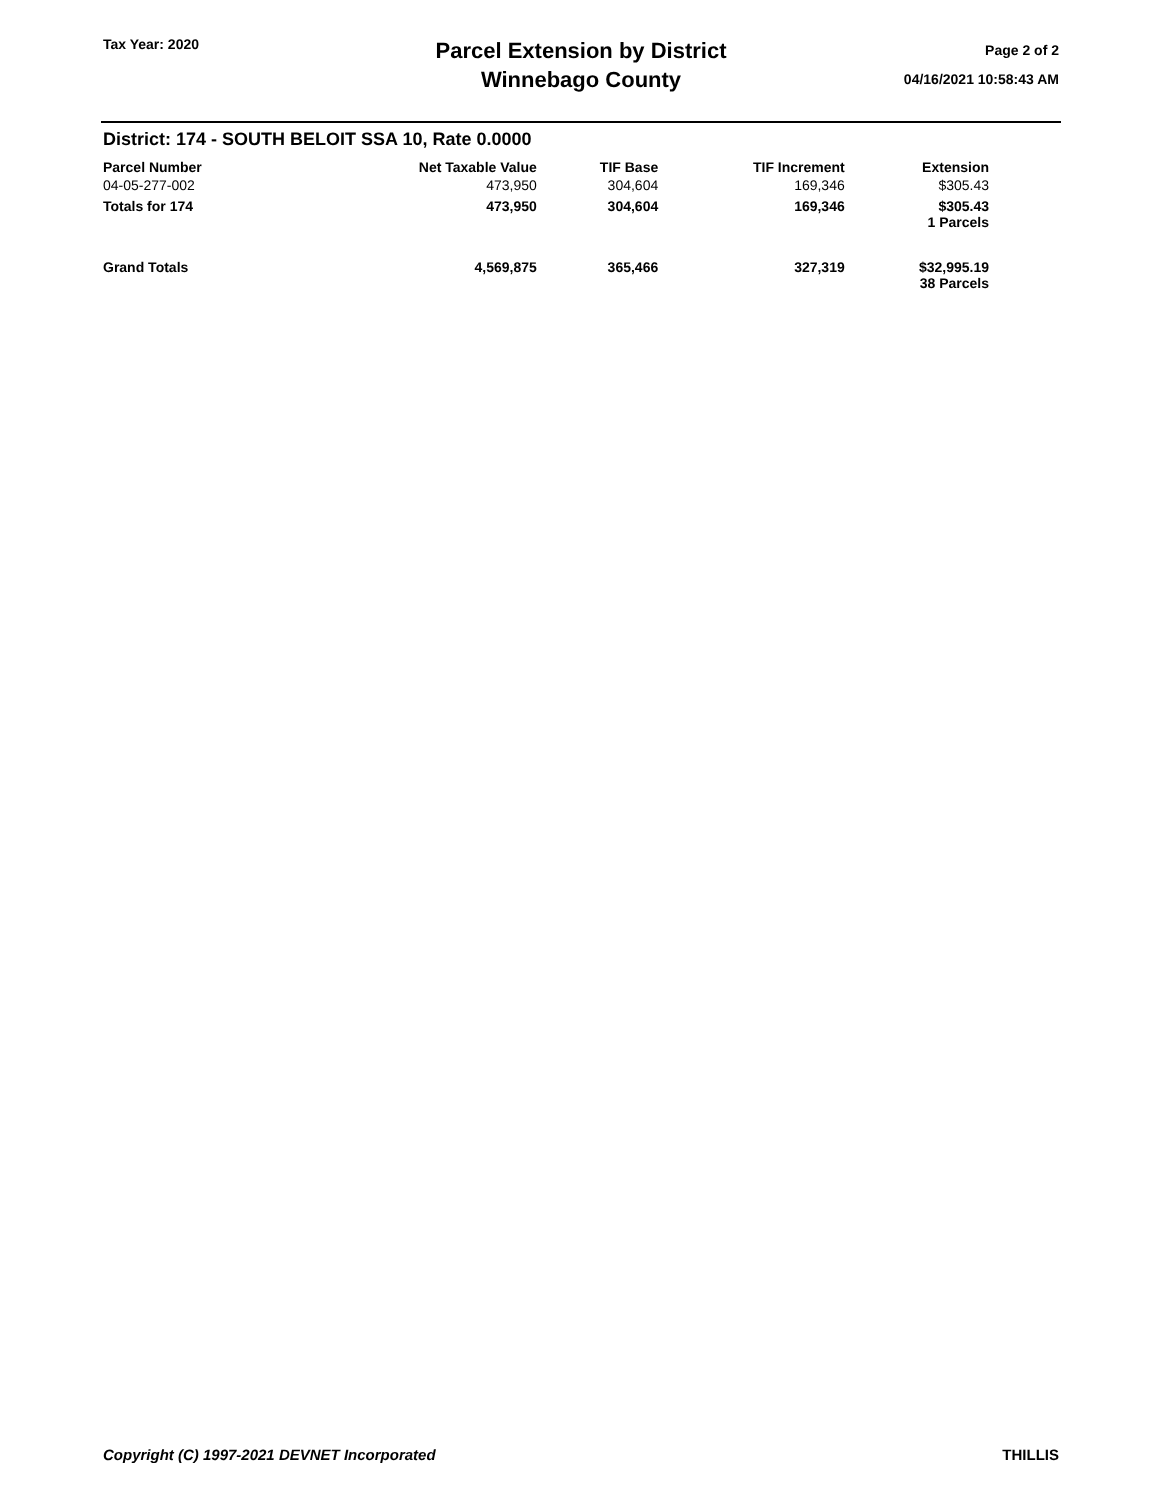Tax Year: 2020
Parcel Extension by District
Winnebago County
Page 2 of 2
04/16/2021 10:58:43 AM
District: 174 - SOUTH BELOIT SSA 10, Rate 0.0000
| Parcel Number | Net Taxable Value | TIF Base | TIF Increment | Extension |
| --- | --- | --- | --- | --- |
| 04-05-277-002 | 473,950 | 304,604 | 169,346 | $305.43 |
| Totals for 174 | 473,950 | 304,604 | 169,346 | $305.43 1 Parcels |
| Grand Totals | 4,569,875 | 365,466 | 327,319 | $32,995.19 38 Parcels |
Copyright (C) 1997-2021 DEVNET Incorporated THILLIS